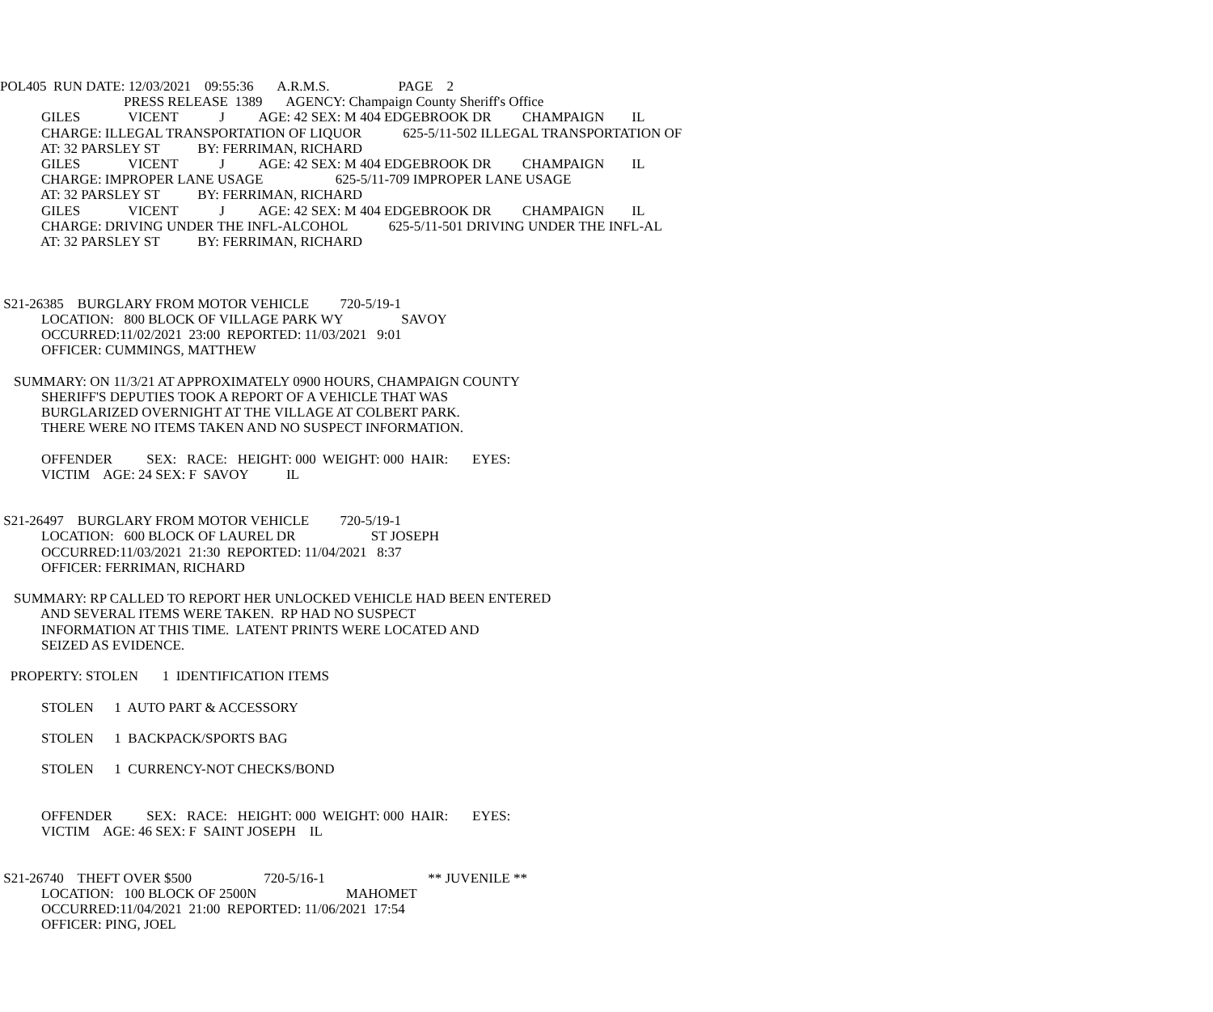POL405 RUN DATE: 12/03/2021 09:55:36 A.R.M.S. PAGE 2
PRESS RELEASE 1389 AGENCY: Champaign County Sheriff's Office
GILES VICENT J AGE: 42 SEX: M 404 EDGEBROOK DR CHAMPAIGN IL
CHARGE: ILLEGAL TRANSPORTATION OF LIQUOR 625-5/11-502 ILLEGAL TRANSPORTATION OF
AT: 32 PARSLEY ST BY: FERRIMAN, RICHARD
GILES VICENT J AGE: 42 SEX: M 404 EDGEBROOK DR CHAMPAIGN IL
CHARGE: IMPROPER LANE USAGE 625-5/11-709 IMPROPER LANE USAGE
AT: 32 PARSLEY ST BY: FERRIMAN, RICHARD
GILES VICENT J AGE: 42 SEX: M 404 EDGEBROOK DR CHAMPAIGN IL
CHARGE: DRIVING UNDER THE INFL-ALCOHOL 625-5/11-501 DRIVING UNDER THE INFL-AL
AT: 32 PARSLEY ST BY: FERRIMAN, RICHARD
S21-26385 BURGLARY FROM MOTOR VEHICLE 720-5/19-1
LOCATION: 800 BLOCK OF VILLAGE PARK WY SAVOY
OCCURRED:11/02/2021 23:00 REPORTED: 11/03/2021 9:01
OFFICER: CUMMINGS, MATTHEW
SUMMARY: ON 11/3/21 AT APPROXIMATELY 0900 HOURS, CHAMPAIGN COUNTY
SHERIFF'S DEPUTIES TOOK A REPORT OF A VEHICLE THAT WAS
BURGLARIZED OVERNIGHT AT THE VILLAGE AT COLBERT PARK.
THERE WERE NO ITEMS TAKEN AND NO SUSPECT INFORMATION.
OFFENDER SEX: RACE: HEIGHT: 000 WEIGHT: 000 HAIR: EYES:
VICTIM AGE: 24 SEX: F SAVOY IL
S21-26497 BURGLARY FROM MOTOR VEHICLE 720-5/19-1
LOCATION: 600 BLOCK OF LAUREL DR ST JOSEPH
OCCURRED:11/03/2021 21:30 REPORTED: 11/04/2021 8:37
OFFICER: FERRIMAN, RICHARD
SUMMARY: RP CALLED TO REPORT HER UNLOCKED VEHICLE HAD BEEN ENTERED
AND SEVERAL ITEMS WERE TAKEN. RP HAD NO SUSPECT
INFORMATION AT THIS TIME. LATENT PRINTS WERE LOCATED AND
SEIZED AS EVIDENCE.
PROPERTY: STOLEN 1 IDENTIFICATION ITEMS
STOLEN 1 AUTO PART & ACCESSORY
STOLEN 1 BACKPACK/SPORTS BAG
STOLEN 1 CURRENCY-NOT CHECKS/BOND
OFFENDER SEX: RACE: HEIGHT: 000 WEIGHT: 000 HAIR: EYES:
VICTIM AGE: 46 SEX: F SAINT JOSEPH IL
S21-26740 THEFT OVER $500 720-5/16-1 ** JUVENILE **
LOCATION: 100 BLOCK OF 2500N MAHOMET
OCCURRED:11/04/2021 21:00 REPORTED: 11/06/2021 17:54
OFFICER: PING, JOEL